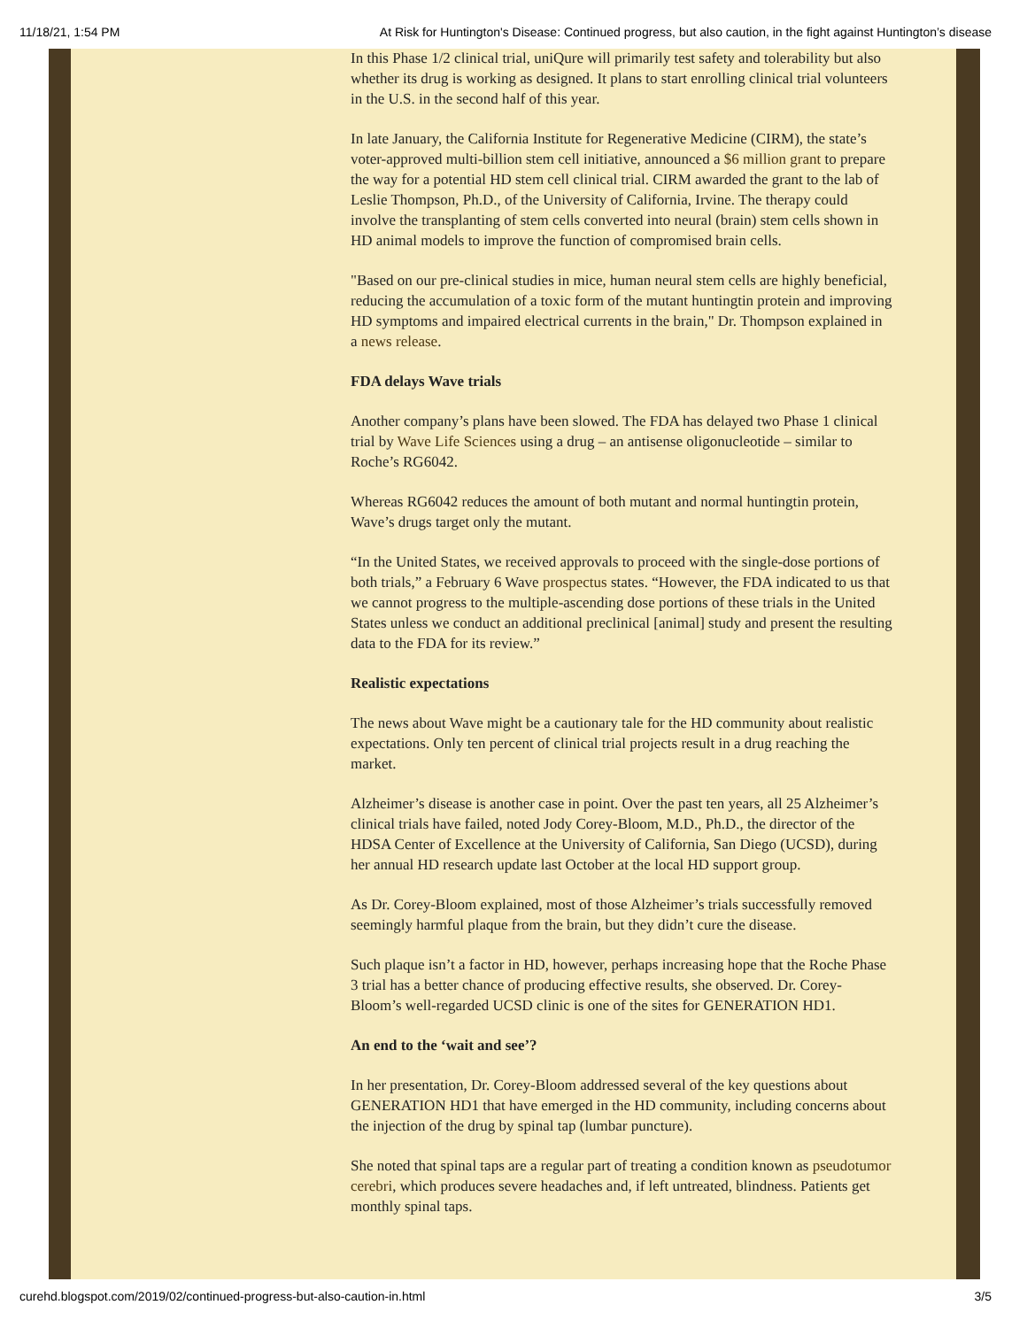11/18/21, 1:54 PM At Risk for Huntington's Disease: Continued progress, but also caution, in the fight against Huntington’s disease
In this Phase 1/2 clinical trial, uniQure will primarily test safety and tolerability but also whether its drug is working as designed. It plans to start enrolling clinical trial volunteers in the U.S. in the second half of this year.
In late January, the California Institute for Regenerative Medicine (CIRM), the state’s voter-approved multi-billion stem cell initiative, announced a $6 million grant to prepare the way for a potential HD stem cell clinical trial. CIRM awarded the grant to the lab of Leslie Thompson, Ph.D., of the University of California, Irvine. The therapy could involve the transplanting of stem cells converted into neural (brain) stem cells shown in HD animal models to improve the function of compromised brain cells.
"Based on our pre-clinical studies in mice, human neural stem cells are highly beneficial, reducing the accumulation of a toxic form of the mutant huntingtin protein and improving HD symptoms and impaired electrical currents in the brain," Dr. Thompson explained in a news release.
FDA delays Wave trials
Another company’s plans have been slowed. The FDA has delayed two Phase 1 clinical trial by Wave Life Sciences using a drug – an antisense oligonucleotide – similar to Roche’s RG6042.
Whereas RG6042 reduces the amount of both mutant and normal huntingtin protein, Wave’s drugs target only the mutant.
“In the United States, we received approvals to proceed with the single-dose portions of both trials,” a February 6 Wave prospectus states. “However, the FDA indicated to us that we cannot progress to the multiple-ascending dose portions of these trials in the United States unless we conduct an additional preclinical [animal] study and present the resulting data to the FDA for its review.”
Realistic expectations
The news about Wave might be a cautionary tale for the HD community about realistic expectations. Only ten percent of clinical trial projects result in a drug reaching the market.
Alzheimer’s disease is another case in point. Over the past ten years, all 25 Alzheimer’s clinical trials have failed, noted Jody Corey-Bloom, M.D., Ph.D., the director of the HDSA Center of Excellence at the University of California, San Diego (UCSD), during her annual HD research update last October at the local HD support group.
As Dr. Corey-Bloom explained, most of those Alzheimer’s trials successfully removed seemingly harmful plaque from the brain, but they didn’t cure the disease.
Such plaque isn’t a factor in HD, however, perhaps increasing hope that the Roche Phase 3 trial has a better chance of producing effective results, she observed. Dr. Corey-Bloom’s well-regarded UCSD clinic is one of the sites for GENERATION HD1.
An end to the ‘wait and see’?
In her presentation, Dr. Corey-Bloom addressed several of the key questions about GENERATION HD1 that have emerged in the HD community, including concerns about the injection of the drug by spinal tap (lumbar puncture).
She noted that spinal taps are a regular part of treating a condition known as pseudotumor cerebri, which produces severe headaches and, if left untreated, blindness. Patients get monthly spinal taps.
curehd.blogspot.com/2019/02/continued-progress-but-also-caution-in.html 3/5